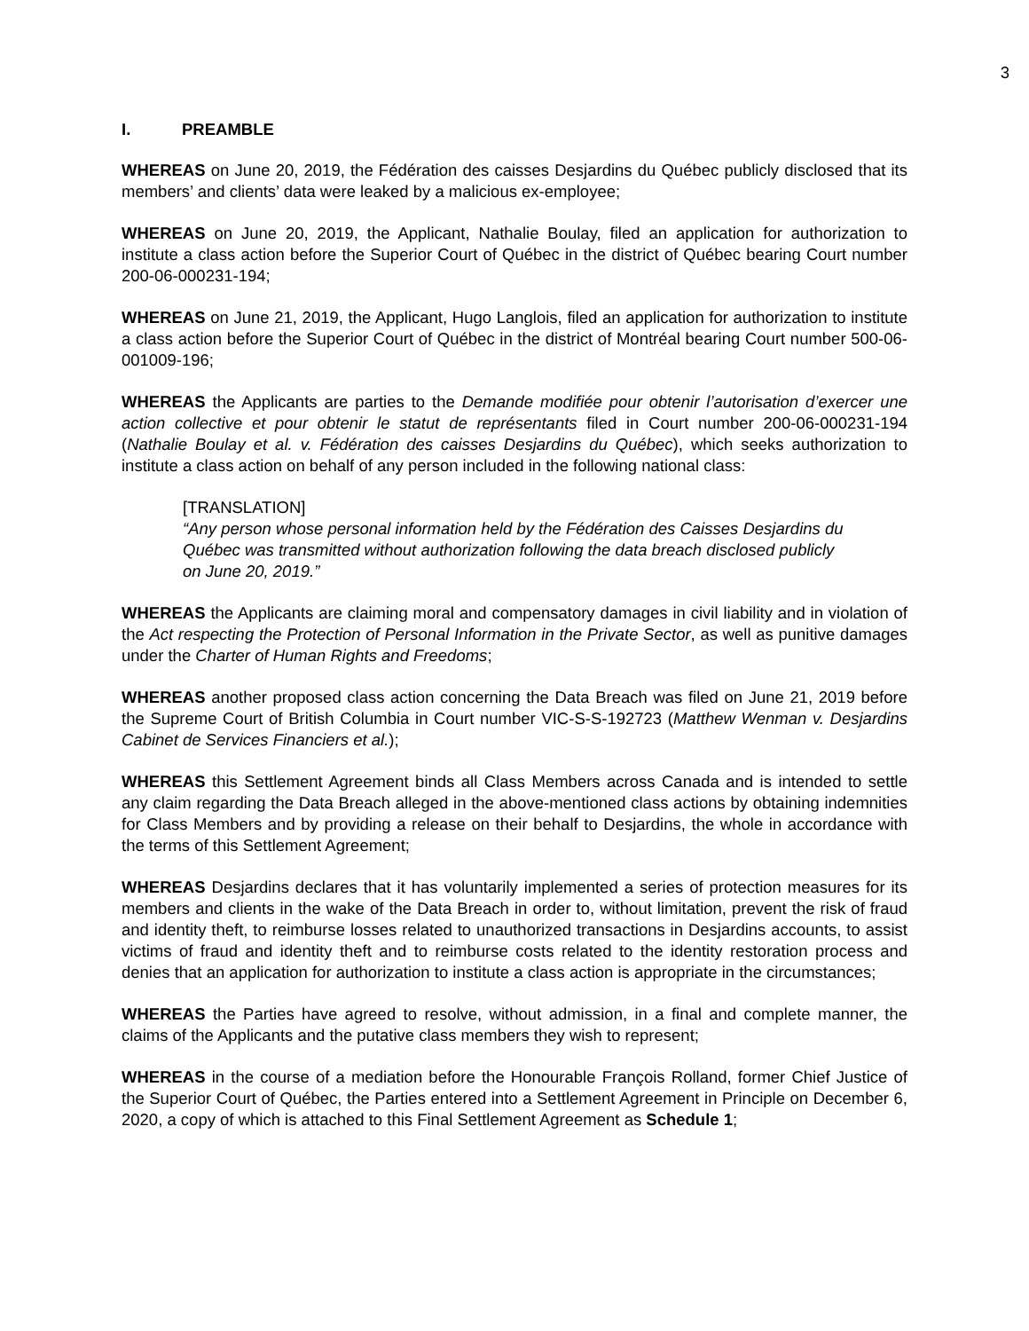3
I. PREAMBLE
WHEREAS on June 20, 2019, the Fédération des caisses Desjardins du Québec publicly disclosed that its members’ and clients’ data were leaked by a malicious ex-employee;
WHEREAS on June 20, 2019, the Applicant, Nathalie Boulay, filed an application for authorization to institute a class action before the Superior Court of Québec in the district of Québec bearing Court number 200-06-000231-194;
WHEREAS on June 21, 2019, the Applicant, Hugo Langlois, filed an application for authorization to institute a class action before the Superior Court of Québec in the district of Montréal bearing Court number 500-06-001009-196;
WHEREAS the Applicants are parties to the Demande modifiée pour obtenir l’autorisation d’exercer une action collective et pour obtenir le statut de représentants filed in Court number 200-06-000231-194 (Nathalie Boulay et al. v. Fédération des caisses Desjardins du Québec), which seeks authorization to institute a class action on behalf of any person included in the following national class:
[TRANSLATION]
“Any person whose personal information held by the Fédération des Caisses Desjardins du Québec was transmitted without authorization following the data breach disclosed publicly on June 20, 2019.”
WHEREAS the Applicants are claiming moral and compensatory damages in civil liability and in violation of the Act respecting the Protection of Personal Information in the Private Sector, as well as punitive damages under the Charter of Human Rights and Freedoms;
WHEREAS another proposed class action concerning the Data Breach was filed on June 21, 2019 before the Supreme Court of British Columbia in Court number VIC-S-S-192723 (Matthew Wenman v. Desjardins Cabinet de Services Financiers et al.);
WHEREAS this Settlement Agreement binds all Class Members across Canada and is intended to settle any claim regarding the Data Breach alleged in the above-mentioned class actions by obtaining indemnities for Class Members and by providing a release on their behalf to Desjardins, the whole in accordance with the terms of this Settlement Agreement;
WHEREAS Desjardins declares that it has voluntarily implemented a series of protection measures for its members and clients in the wake of the Data Breach in order to, without limitation, prevent the risk of fraud and identity theft, to reimburse losses related to unauthorized transactions in Desjardins accounts, to assist victims of fraud and identity theft and to reimburse costs related to the identity restoration process and denies that an application for authorization to institute a class action is appropriate in the circumstances;
WHEREAS the Parties have agreed to resolve, without admission, in a final and complete manner, the claims of the Applicants and the putative class members they wish to represent;
WHEREAS in the course of a mediation before the Honourable François Rolland, former Chief Justice of the Superior Court of Québec, the Parties entered into a Settlement Agreement in Principle on December 6, 2020, a copy of which is attached to this Final Settlement Agreement as Schedule 1;